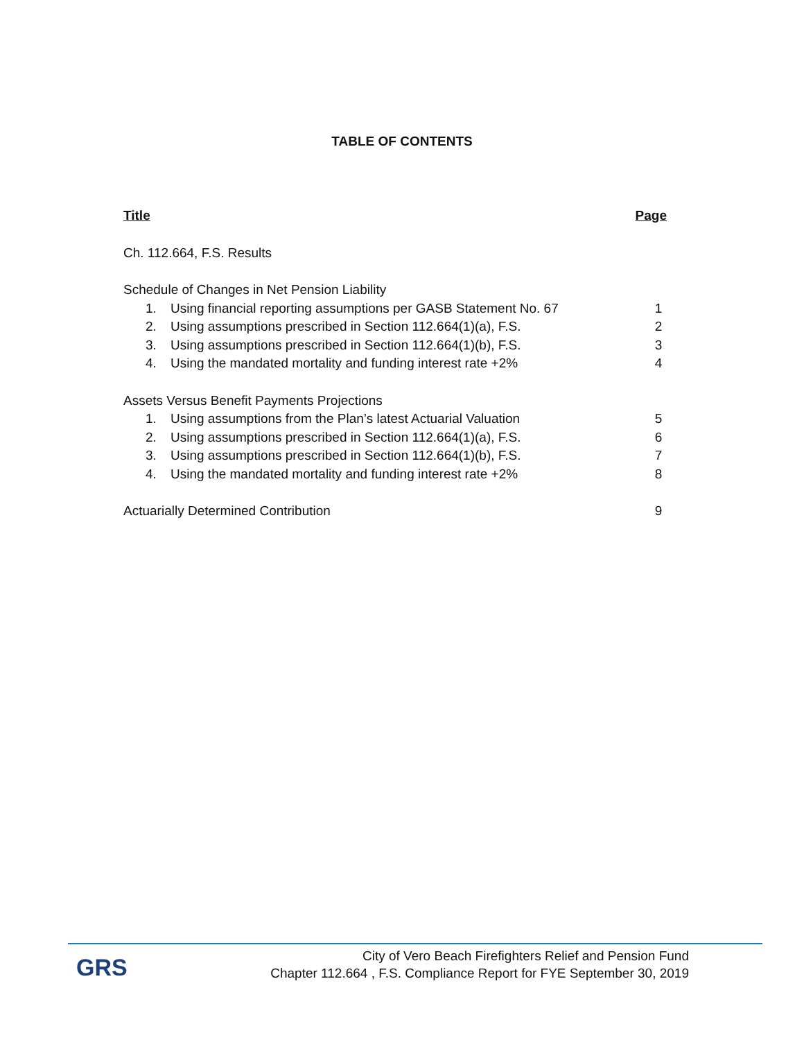TABLE OF CONTENTS
Title Page
Ch. 112.664, F.S. Results
Schedule of Changes in Net Pension Liability
1. Using financial reporting assumptions per GASB Statement No. 67 1
2. Using assumptions prescribed in Section 112.664(1)(a), F.S. 2
3. Using assumptions prescribed in Section 112.664(1)(b), F.S. 3
4. Using the mandated mortality and funding interest rate +2% 4
Assets Versus Benefit Payments Projections
1. Using assumptions from the Plan’s latest Actuarial Valuation 5
2. Using assumptions prescribed in Section 112.664(1)(a), F.S. 6
3. Using assumptions prescribed in Section 112.664(1)(b), F.S. 7
4. Using the mandated mortality and funding interest rate +2% 8
Actuarially Determined Contribution 9
GRS
City of Vero Beach Firefighters Relief and Pension Fund
Chapter 112.664 , F.S. Compliance Report for FYE September 30, 2019